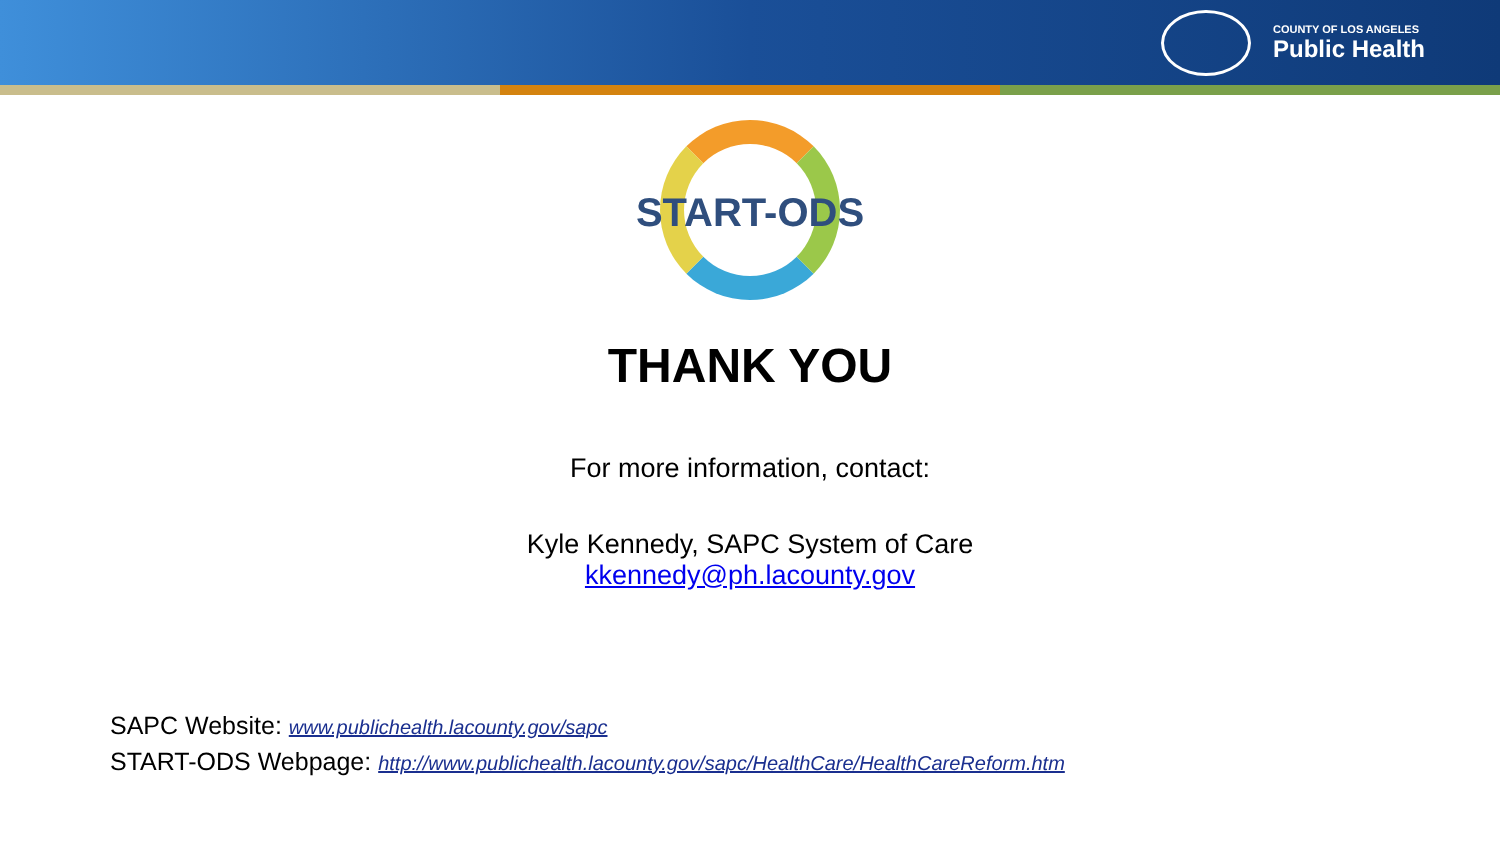COUNTY OF LOS ANGELES
Public Health
START-ODS
THANK YOU
For more information, contact:
Kyle Kennedy, SAPC System of Care
kkennedy@ph.lacounty.gov
SAPC Website: www.publichealth.lacounty.gov/sapc
START-ODS Webpage: http://www.publichealth.lacounty.gov/sapc/HealthCare/HealthCareReform.htm